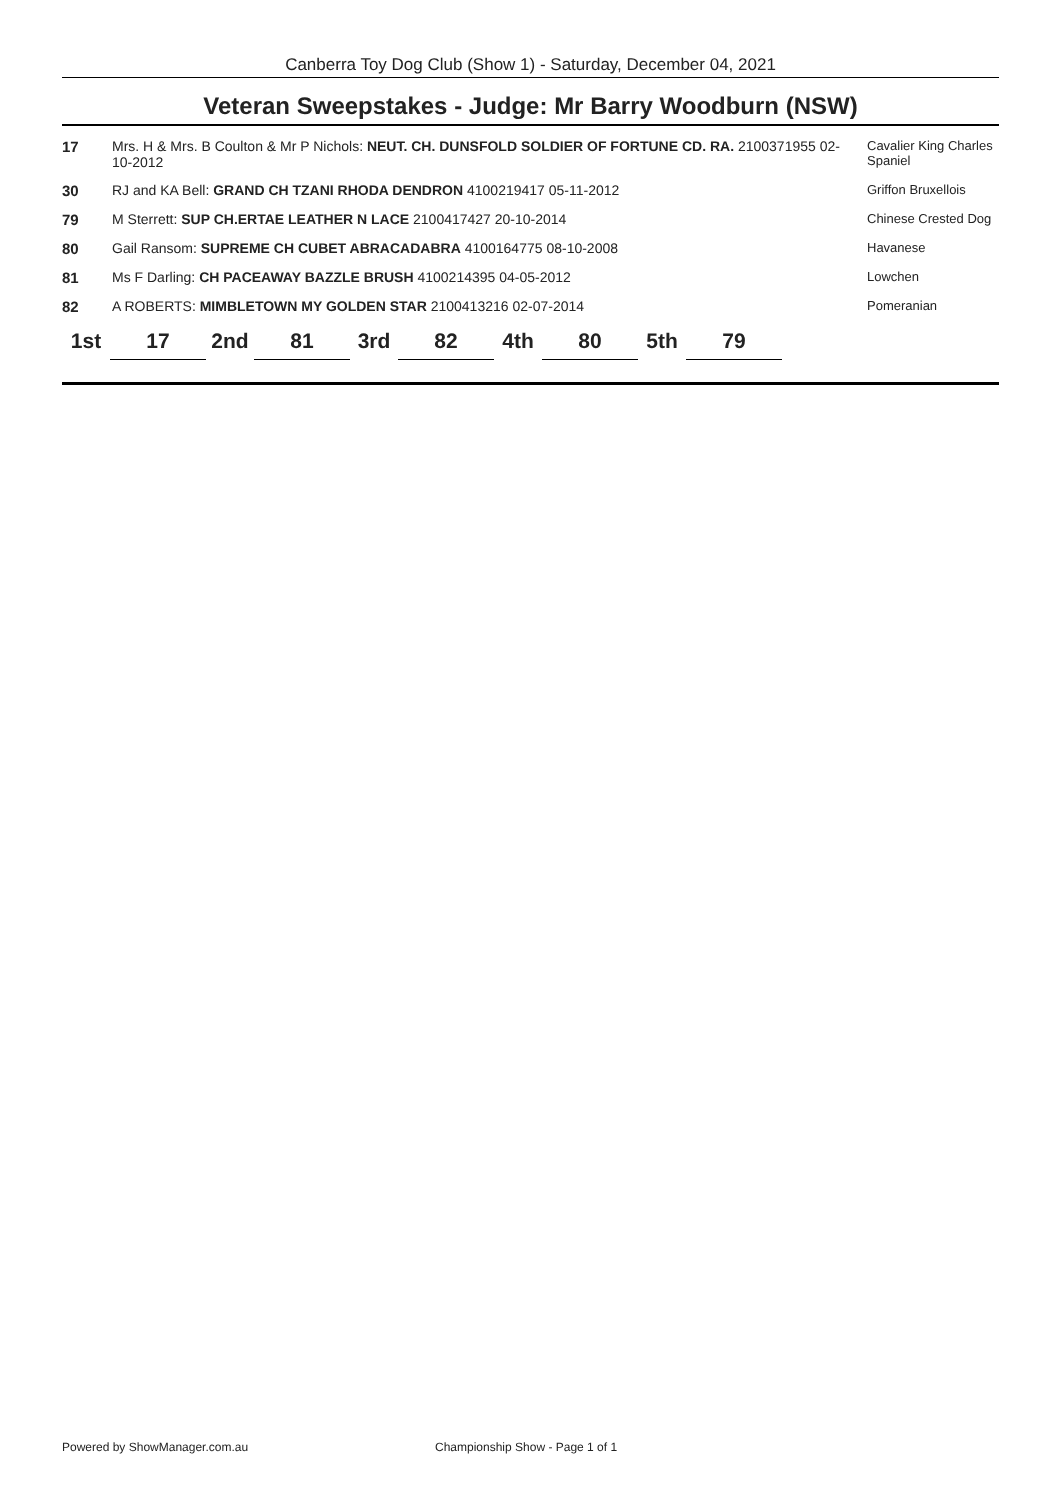Canberra Toy Dog Club (Show 1) - Saturday, December 04, 2021
Veteran Sweepstakes - Judge: Mr Barry Woodburn (NSW)
| 17 | Mrs. H & Mrs. B Coulton & Mr P Nichols: NEUT. CH. DUNSFOLD SOLDIER OF FORTUNE CD. RA. 2100371955 02-10-2012 | Cavalier King Charles Spaniel |
| 30 | RJ and KA Bell: GRAND CH TZANI RHODA DENDRON 4100219417 05-11-2012 | Griffon Bruxellois |
| 79 | M Sterrett: SUP CH.ERTAE LEATHER N LACE 2100417427 20-10-2014 | Chinese Crested Dog |
| 80 | Gail Ransom: SUPREME CH CUBET ABRACADABRA 4100164775 08-10-2008 | Havanese |
| 81 | Ms F Darling: CH PACEAWAY BAZZLE BRUSH 4100214395 04-05-2012 | Lowchen |
| 82 | A ROBERTS: MIMBLETOWN MY GOLDEN STAR 2100413216 02-07-2014 | Pomeranian |
| 1st | 17 | 2nd | 81 | 3rd | 82 | 4th | 80 | 5th | 79 |
Powered by ShowManager.com.au
Championship Show - Page 1 of 1